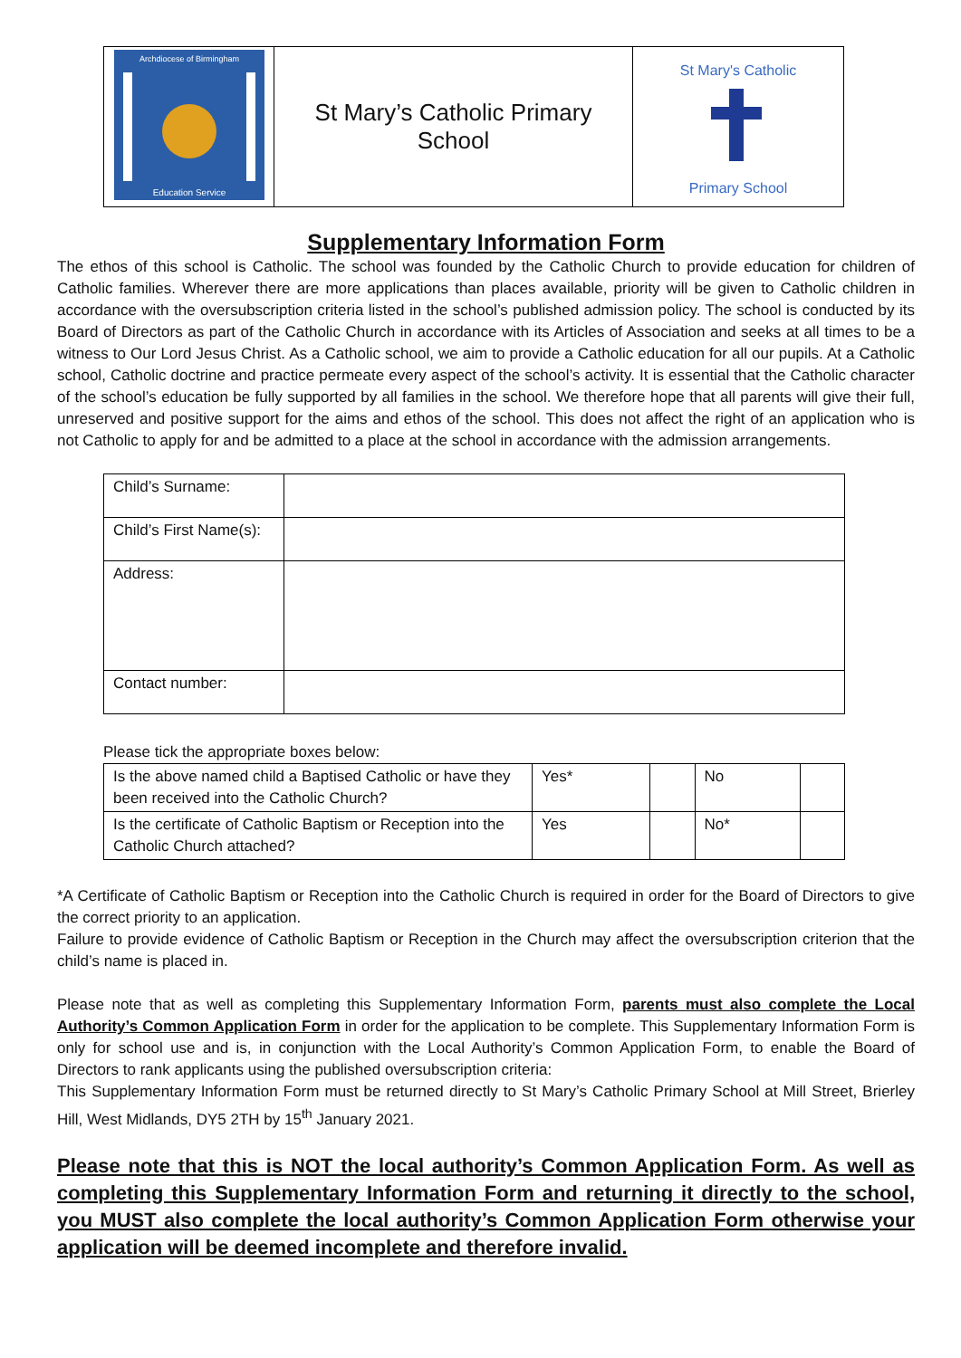| Archdiocese of Birmingham Education Service | St Mary’s Catholic Primary School | St Mary's Catholic Primary School |
Supplementary Information Form
The ethos of this school is Catholic. The school was founded by the Catholic Church to provide education for children of Catholic families. Wherever there are more applications than places available, priority will be given to Catholic children in accordance with the oversubscription criteria listed in the school’s published admission policy. The school is conducted by its Board of Directors as part of the Catholic Church in accordance with its Articles of Association and seeks at all times to be a witness to Our Lord Jesus Christ. As a Catholic school, we aim to provide a Catholic education for all our pupils. At a Catholic school, Catholic doctrine and practice permeate every aspect of the school’s activity. It is essential that the Catholic character of the school’s education be fully supported by all families in the school. We therefore hope that all parents will give their full, unreserved and positive support for the aims and ethos of the school. This does not affect the right of an application who is not Catholic to apply for and be admitted to a place at the school in accordance with the admission arrangements.
| Child’s Surname: | |
| Child’s First Name(s): | |
| Address: | |
| Contact number: | |
Please tick the appropriate boxes below:
| Is the above named child a Baptised Catholic or have they been received into the Catholic Church? | Yes* | | No | |
| Is the certificate of Catholic Baptism or Reception into the Catholic Church attached? | Yes | | No* | |
*A Certificate of Catholic Baptism or Reception into the Catholic Church is required in order for the Board of Directors to give the correct priority to an application.
Failure to provide evidence of Catholic Baptism or Reception in the Church may affect the oversubscription criterion that the child’s name is placed in.
Please note that as well as completing this Supplementary Information Form, parents must also complete the Local Authority’s Common Application Form in order for the application to be complete. This Supplementary Information Form is only for school use and is, in conjunction with the Local Authority’s Common Application Form, to enable the Board of Directors to rank applicants using the published oversubscription criteria:
This Supplementary Information Form must be returned directly to St Mary’s Catholic Primary School at Mill Street, Brierley Hill, West Midlands, DY5 2TH by 15<sup>th</sup> January 2021.
Please note that this is NOT the local authority’s Common Application Form. As well as completing this Supplementary Information Form and returning it directly to the school, you MUST also complete the local authority’s Common Application Form otherwise your application will be deemed incomplete and therefore invalid.